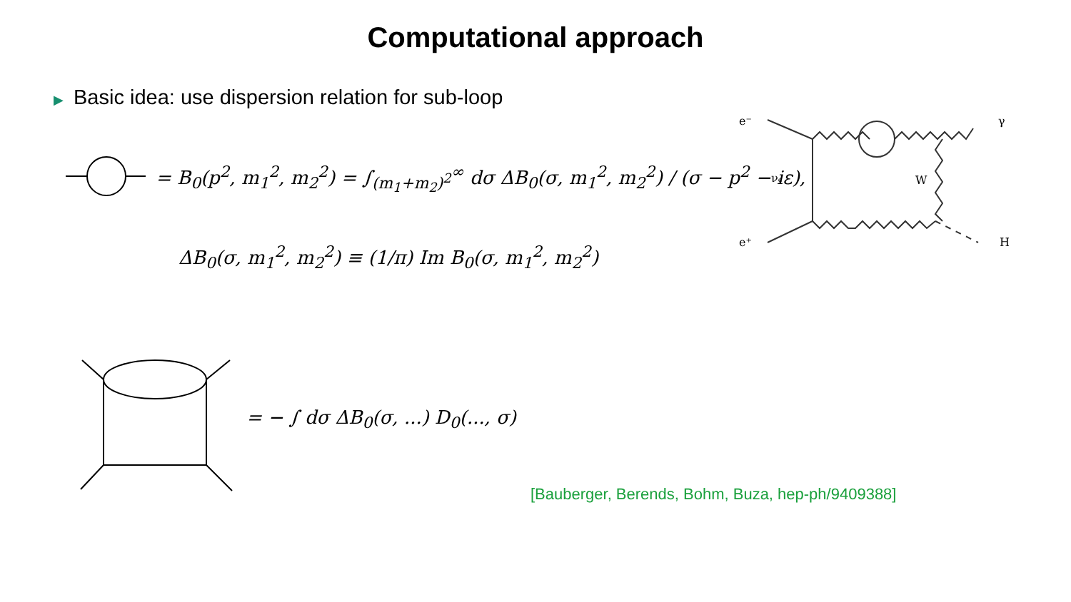Computational approach
▶ Basic idea: use dispersion relation for sub-loop
= B<sub>0</sub>(p<sup>2</sup>, m<sub>1</sub><sup>2</sup>, m<sub>2</sub><sup>2</sup>) = ∫<sub>(m<sub>1</sub>+m<sub>2</sub>)<sup>2</sup></sub><sup>∞</sup> dσ ΔB<sub>0</sub>(σ, m<sub>1</sub><sup>2</sup>, m<sub>2</sub><sup>2</sup>) / (σ − p<sup>2</sup> − iε),
ΔB<sub>0</sub>(σ, m<sub>1</sub><sup>2</sup>, m<sub>2</sub><sup>2</sup>) ≡ (1/π) Im B<sub>0</sub>(σ, m<sub>1</sub><sup>2</sup>, m<sub>2</sub><sup>2</sup>)
= − ∫ dσ ΔB<sub>0</sub>(σ, ...) D<sub>0</sub>(..., σ)
e⁻
γ
νₑ
W
e⁺
H
[Bauberger, Berends, Bohm, Buza, hep-ph/9409388]